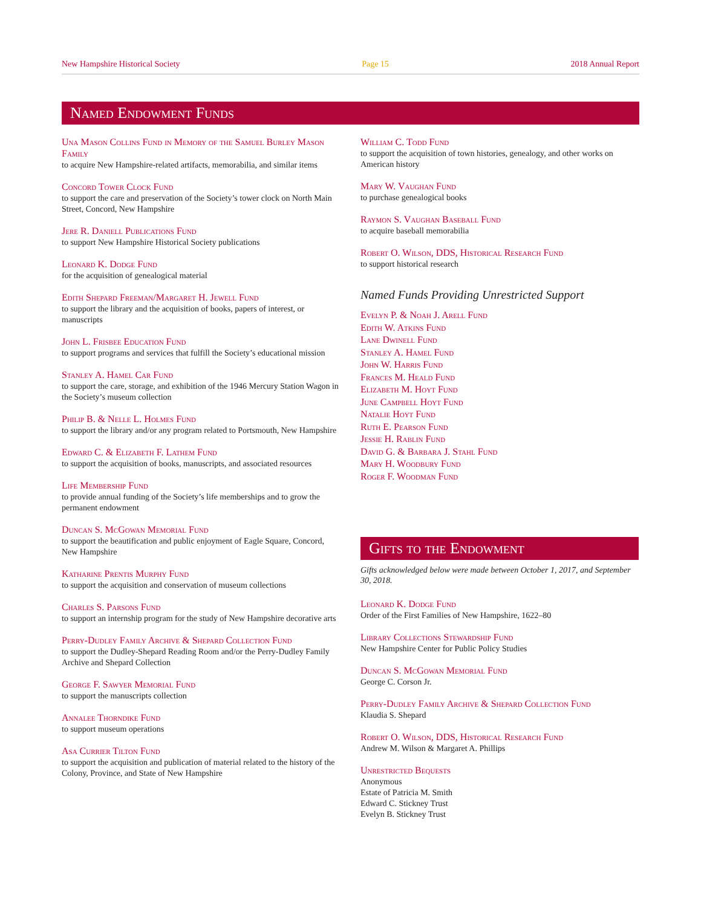New Hampshire Historical Society Page 15 2018 Annual Report
Named Endowment Funds
Una Mason Collins Fund in Memory of the Samuel Burley Mason Family
to acquire New Hampshire-related artifacts, memorabilia, and similar items
Concord Tower Clock Fund
to support the care and preservation of the Society’s tower clock on North Main Street, Concord, New Hampshire
Jere R. Daniell Publications Fund
to support New Hampshire Historical Society publications
Leonard K. Dodge Fund
for the acquisition of genealogical material
Edith Shepard Freeman/Margaret H. Jewell Fund
to support the library and the acquisition of books, papers of interest, or manuscripts
John L. Frisbee Education Fund
to support programs and services that fulfill the Society’s educational mission
Stanley A. Hamel Car Fund
to support the care, storage, and exhibition of the 1946 Mercury Station Wagon in the Society’s museum collection
Philip B. & Nelle L. Holmes Fund
to support the library and/or any program related to Portsmouth, New Hampshire
Edward C. & Elizabeth F. Lathem Fund
to support the acquisition of books, manuscripts, and associated resources
Life Membership Fund
to provide annual funding of the Society’s life memberships and to grow the permanent endowment
Duncan S. McGowan Memorial Fund
to support the beautification and public enjoyment of Eagle Square, Concord, New Hampshire
Katharine Prentis Murphy Fund
to support the acquisition and conservation of museum collections
Charles S. Parsons Fund
to support an internship program for the study of New Hampshire decorative arts
Perry-Dudley Family Archive & Shepard Collection Fund
to support the Dudley-Shepard Reading Room and/or the Perry-Dudley Family Archive and Shepard Collection
George F. Sawyer Memorial Fund
to support the manuscripts collection
Annalee Thorndike Fund
to support museum operations
Asa Currier Tilton Fund
to support the acquisition and publication of material related to the history of the Colony, Province, and State of New Hampshire
William C. Todd Fund
to support the acquisition of town histories, genealogy, and other works on American history
Mary W. Vaughan Fund
to purchase genealogical books
Raymon S. Vaughan Baseball Fund
to acquire baseball memorabilia
Robert O. Wilson, DDS, Historical Research Fund
to support historical research
Named Funds Providing Unrestricted Support
Evelyn P. & Noah J. Arell Fund
Edith W. Atkins Fund
Lane Dwinell Fund
Stanley A. Hamel Fund
John W. Harris Fund
Frances M. Heald Fund
Elizabeth M. Hoyt Fund
June Campbell Hoyt Fund
Natalie Hoyt Fund
Ruth E. Pearson Fund
Jessie H. Rablin Fund
David G. & Barbara J. Stahl Fund
Mary H. Woodbury Fund
Roger F. Woodman Fund
Gifts to the Endowment
Gifts acknowledged below were made between October 1, 2017, and September 30, 2018.
Leonard K. Dodge Fund
Order of the First Families of New Hampshire, 1622–80
Library Collections Stewardship Fund
New Hampshire Center for Public Policy Studies
Duncan S. McGowan Memorial Fund
George C. Corson Jr.
Perry-Dudley Family Archive & Shepard Collection Fund
Klaudia S. Shepard
Robert O. Wilson, DDS, Historical Research Fund
Andrew M. Wilson & Margaret A. Phillips
Unrestricted Bequests
Anonymous
Estate of Patricia M. Smith
Edward C. Stickney Trust
Evelyn B. Stickney Trust